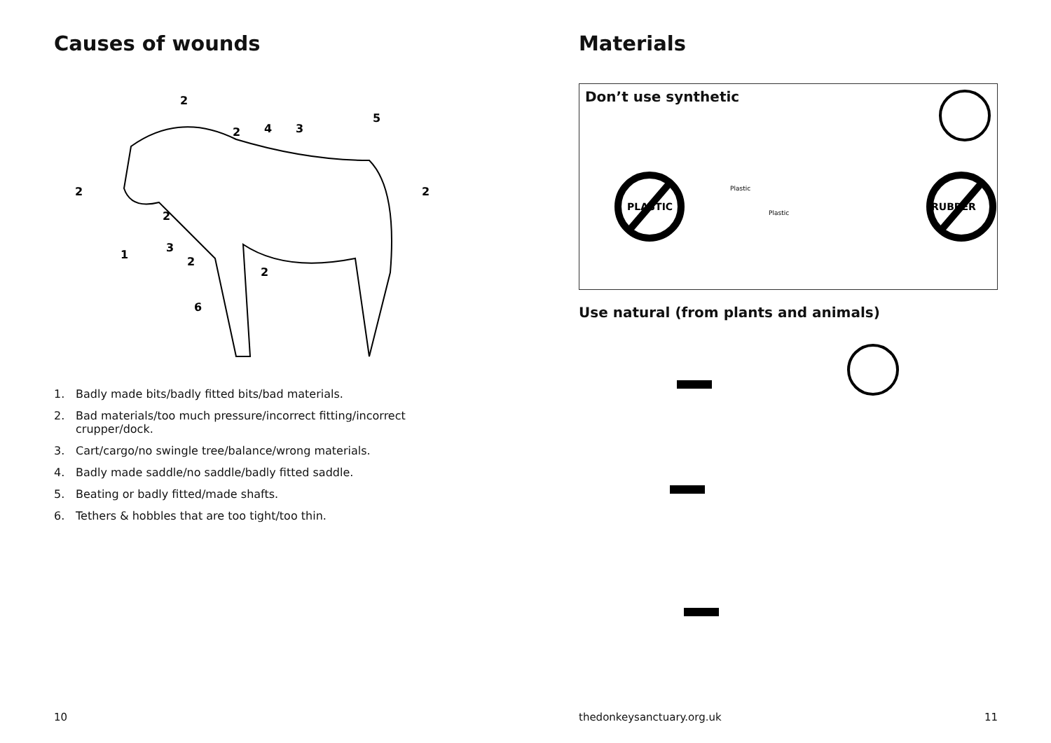Causes of wounds
2
2
4
3
5
2
2
2
1
3
2
2
6
1. Badly made bits/badly fitted bits/bad materials.
2. Bad materials/too much pressure/incorrect fitting/incorrect crupper/dock.
3. Cart/cargo/no swingle tree/balance/wrong materials.
4. Badly made saddle/no saddle/badly fitted saddle.
5. Beating or badly fitted/made shafts.
6. Tethers & hobbles that are too tight/too thin.
10
Materials
Don’t use synthetic
PLASTIC
Plastic
Plastic
RUBBER
Use natural (from plants and animals)
thedonkeysanctuary.org.uk 11